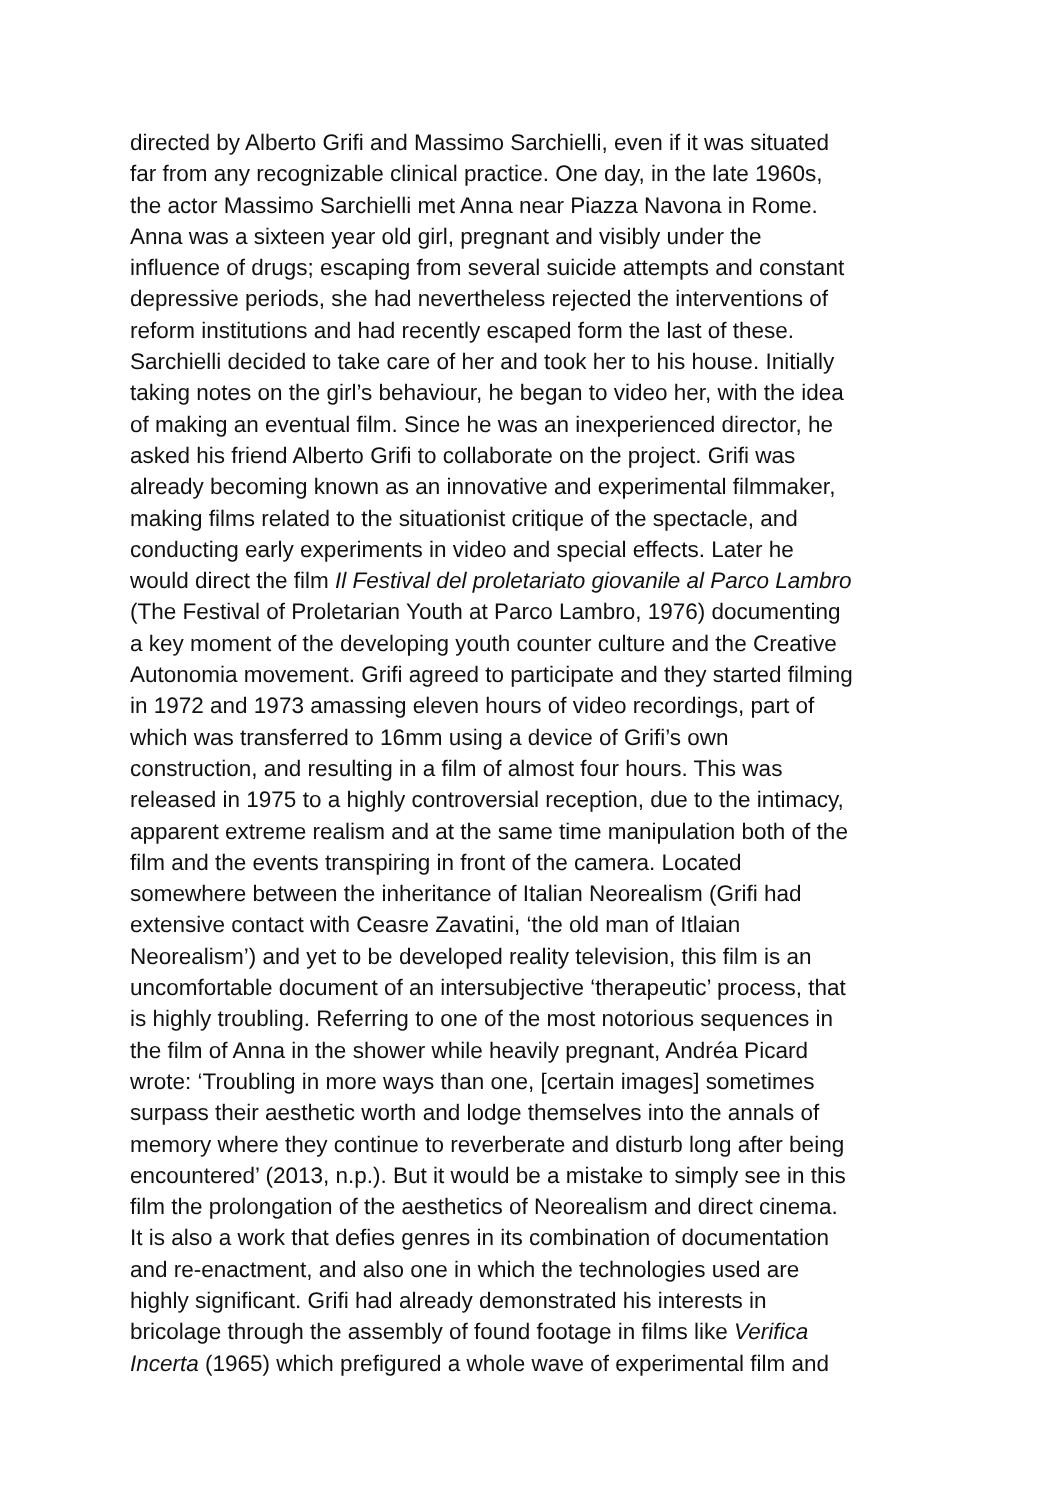directed by Alberto Grifi and Massimo Sarchielli, even if it was situated
far from any recognizable clinical practice. One day, in the late 1960s,
the actor Massimo Sarchielli met Anna near Piazza Navona in Rome.
Anna was a sixteen year old girl, pregnant and visibly under the
influence of drugs; escaping from several suicide attempts and constant
depressive periods, she had nevertheless rejected the interventions of
reform institutions and had recently escaped form the last of these.
Sarchielli decided to take care of her and took her to his house. Initially
taking notes on the girl’s behaviour, he began to video her, with the idea
of making an eventual film. Since he was an inexperienced director, he
asked his friend Alberto Grifi to collaborate on the project. Grifi was
already becoming known as an innovative and experimental filmmaker,
making films related to the situationist critique of the spectacle, and
conducting early experiments in video and special effects. Later he
would direct the film Il Festival del proletariato giovanile al Parco Lambro
(The Festival of Proletarian Youth at Parco Lambro, 1976) documenting
a key moment of the developing youth counter culture and the Creative
Autonomia movement. Grifi agreed to participate and they started filming
in 1972 and 1973 amassing eleven hours of video recordings, part of
which was transferred to 16mm using a device of Grifi’s own
construction, and resulting in a film of almost four hours. This was
released in 1975 to a highly controversial reception, due to the intimacy,
apparent extreme realism and at the same time manipulation both of the
film and the events transpiring in front of the camera. Located
somewhere between the inheritance of Italian Neorealism (Grifi had
extensive contact with Ceasre Zavatini, ‘the old man of Itlaian
Neorealism’) and yet to be developed reality television, this film is an
uncomfortable document of an intersubjective ‘therapeutic’ process, that
is highly troubling. Referring to one of the most notorious sequences in
the film of Anna in the shower while heavily pregnant, Andréa Picard
wrote: ‘Troubling in more ways than one, [certain images] sometimes
surpass their aesthetic worth and lodge themselves into the annals of
memory where they continue to reverberate and disturb long after being
encountered’ (2013, n.p.). But it would be a mistake to simply see in this
film the prolongation of the aesthetics of Neorealism and direct cinema.
It is also a work that defies genres in its combination of documentation
and re-enactment, and also one in which the technologies used are
highly significant. Grifi had already demonstrated his interests in
bricolage through the assembly of found footage in films like Verifica
Incerta (1965) which prefigured a whole wave of experimental film and